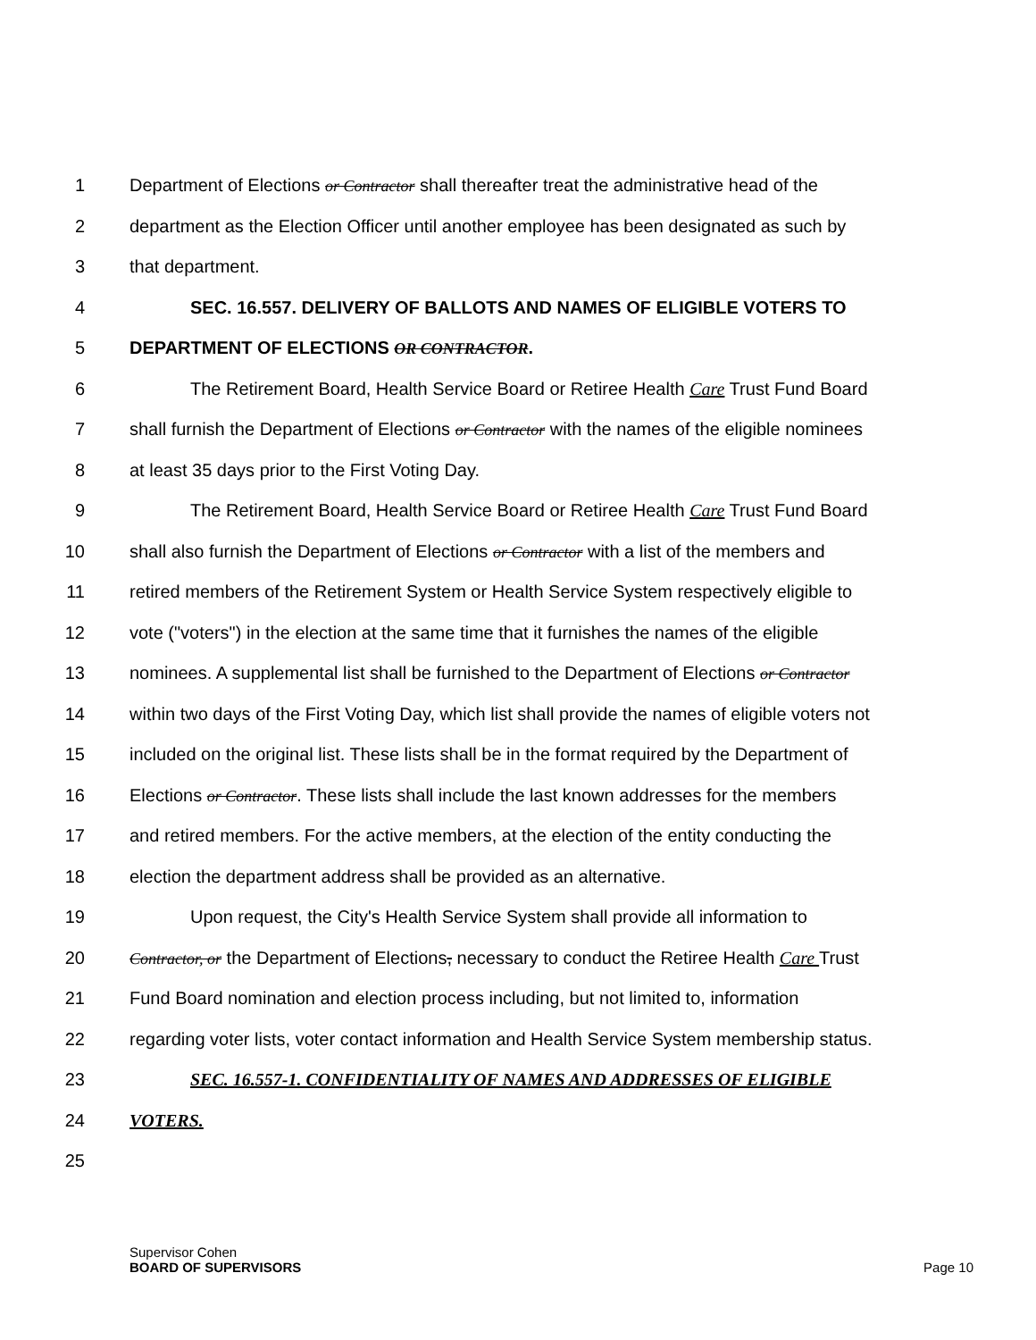1 Department of Elections or Contractor shall thereafter treat the administrative head of the
2 department as the Election Officer until another employee has been designated as such by
3 that department.
4 SEC. 16.557. DELIVERY OF BALLOTS AND NAMES OF ELIGIBLE VOTERS TO
5 DEPARTMENT OF ELECTIONS OR CONTRACTOR.
6 The Retirement Board, Health Service Board or Retiree Health Care Trust Fund Board
7 shall furnish the Department of Elections or Contractor with the names of the eligible nominees
8 at least 35 days prior to the First Voting Day.
9 The Retirement Board, Health Service Board or Retiree Health Care Trust Fund Board
10 shall also furnish the Department of Elections or Contractor with a list of the members and
11 retired members of the Retirement System or Health Service System respectively eligible to
12 vote ("voters") in the election at the same time that it furnishes the names of the eligible
13 nominees. A supplemental list shall be furnished to the Department of Elections or Contractor
14 within two days of the First Voting Day, which list shall provide the names of eligible voters not
15 included on the original list. These lists shall be in the format required by the Department of
16 Elections or Contractor. These lists shall include the last known addresses for the members
17 and retired members. For the active members, at the election of the entity conducting the
18 election the department address shall be provided as an alternative.
19 Upon request, the City's Health Service System shall provide all information to
20 Contractor, or the Department of Elections, necessary to conduct the Retiree Health Care Trust
21 Fund Board nomination and election process including, but not limited to, information
22 regarding voter lists, voter contact information and Health Service System membership status.
23 SEC. 16.557-1. CONFIDENTIALITY OF NAMES AND ADDRESSES OF ELIGIBLE
24 VOTERS.
25
Supervisor Cohen
BOARD OF SUPERVISORS
Page 10